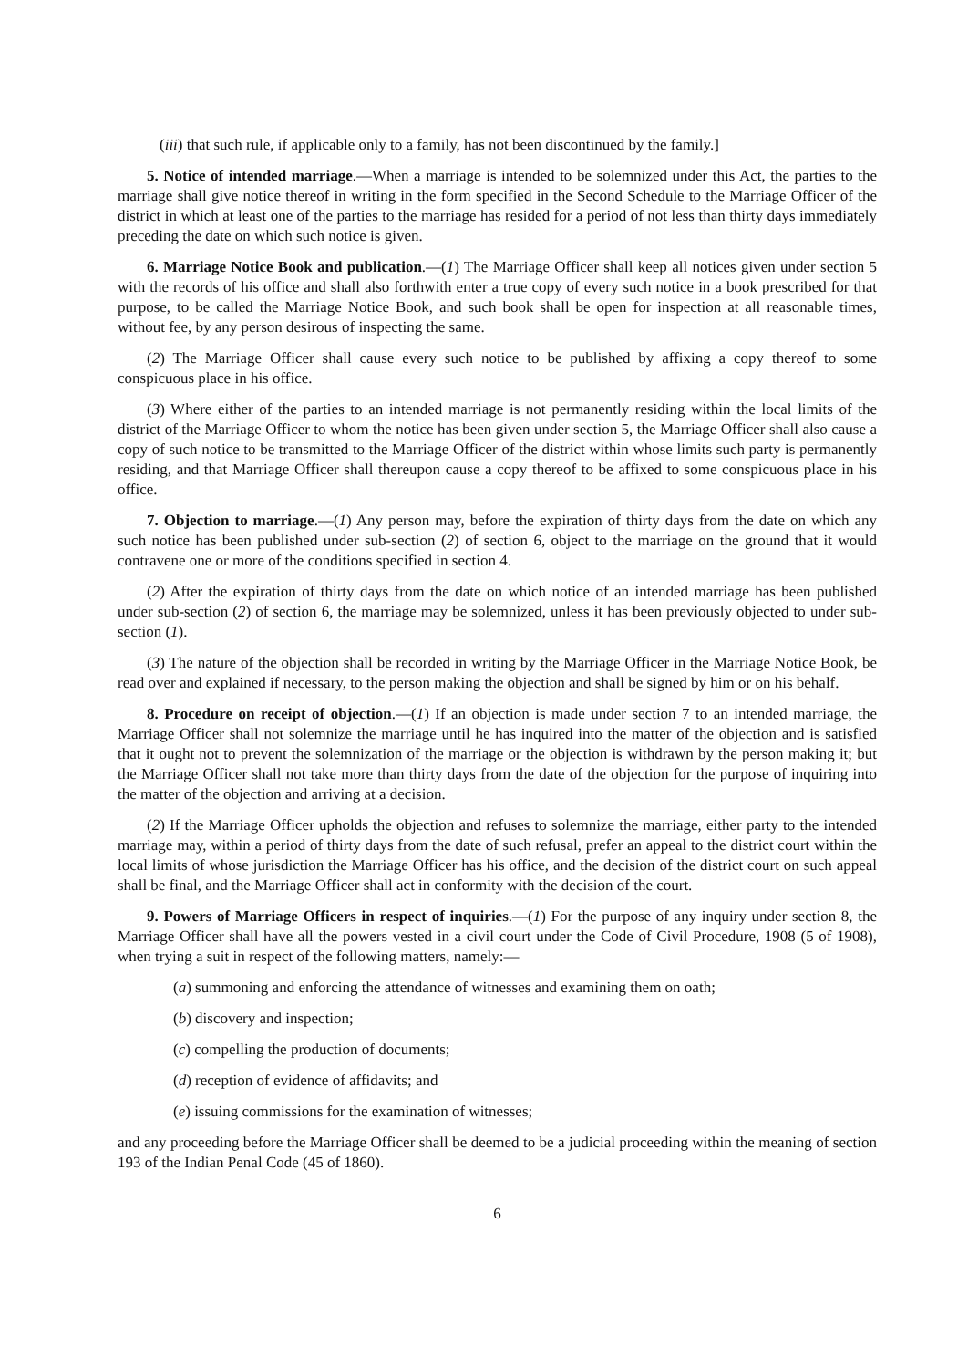(iii) that such rule, if applicable only to a family, has not been discontinued by the family.]
5. Notice of intended marriage.—When a marriage is intended to be solemnized under this Act, the parties to the marriage shall give notice thereof in writing in the form specified in the Second Schedule to the Marriage Officer of the district in which at least one of the parties to the marriage has resided for a period of not less than thirty days immediately preceding the date on which such notice is given.
6. Marriage Notice Book and publication.—(1) The Marriage Officer shall keep all notices given under section 5 with the records of his office and shall also forthwith enter a true copy of every such notice in a book prescribed for that purpose, to be called the Marriage Notice Book, and such book shall be open for inspection at all reasonable times, without fee, by any person desirous of inspecting the same.
(2) The Marriage Officer shall cause every such notice to be published by affixing a copy thereof to some conspicuous place in his office.
(3) Where either of the parties to an intended marriage is not permanently residing within the local limits of the district of the Marriage Officer to whom the notice has been given under section 5, the Marriage Officer shall also cause a copy of such notice to be transmitted to the Marriage Officer of the district within whose limits such party is permanently residing, and that Marriage Officer shall thereupon cause a copy thereof to be affixed to some conspicuous place in his office.
7. Objection to marriage.—(1) Any person may, before the expiration of thirty days from the date on which any such notice has been published under sub-section (2) of section 6, object to the marriage on the ground that it would contravene one or more of the conditions specified in section 4.
(2) After the expiration of thirty days from the date on which notice of an intended marriage has been published under sub-section (2) of section 6, the marriage may be solemnized, unless it has been previously objected to under sub-section (1).
(3) The nature of the objection shall be recorded in writing by the Marriage Officer in the Marriage Notice Book, be read over and explained if necessary, to the person making the objection and shall be signed by him or on his behalf.
8. Procedure on receipt of objection.—(1) If an objection is made under section 7 to an intended marriage, the Marriage Officer shall not solemnize the marriage until he has inquired into the matter of the objection and is satisfied that it ought not to prevent the solemnization of the marriage or the objection is withdrawn by the person making it; but the Marriage Officer shall not take more than thirty days from the date of the objection for the purpose of inquiring into the matter of the objection and arriving at a decision.
(2) If the Marriage Officer upholds the objection and refuses to solemnize the marriage, either party to the intended marriage may, within a period of thirty days from the date of such refusal, prefer an appeal to the district court within the local limits of whose jurisdiction the Marriage Officer has his office, and the decision of the district court on such appeal shall be final, and the Marriage Officer shall act in conformity with the decision of the court.
9. Powers of Marriage Officers in respect of inquiries.—(1) For the purpose of any inquiry under section 8, the Marriage Officer shall have all the powers vested in a civil court under the Code of Civil Procedure, 1908 (5 of 1908), when trying a suit in respect of the following matters, namely:—
(a) summoning and enforcing the attendance of witnesses and examining them on oath;
(b) discovery and inspection;
(c) compelling the production of documents;
(d) reception of evidence of affidavits; and
(e) issuing commissions for the examination of witnesses;
and any proceeding before the Marriage Officer shall be deemed to be a judicial proceeding within the meaning of section 193 of the Indian Penal Code (45 of 1860).
6